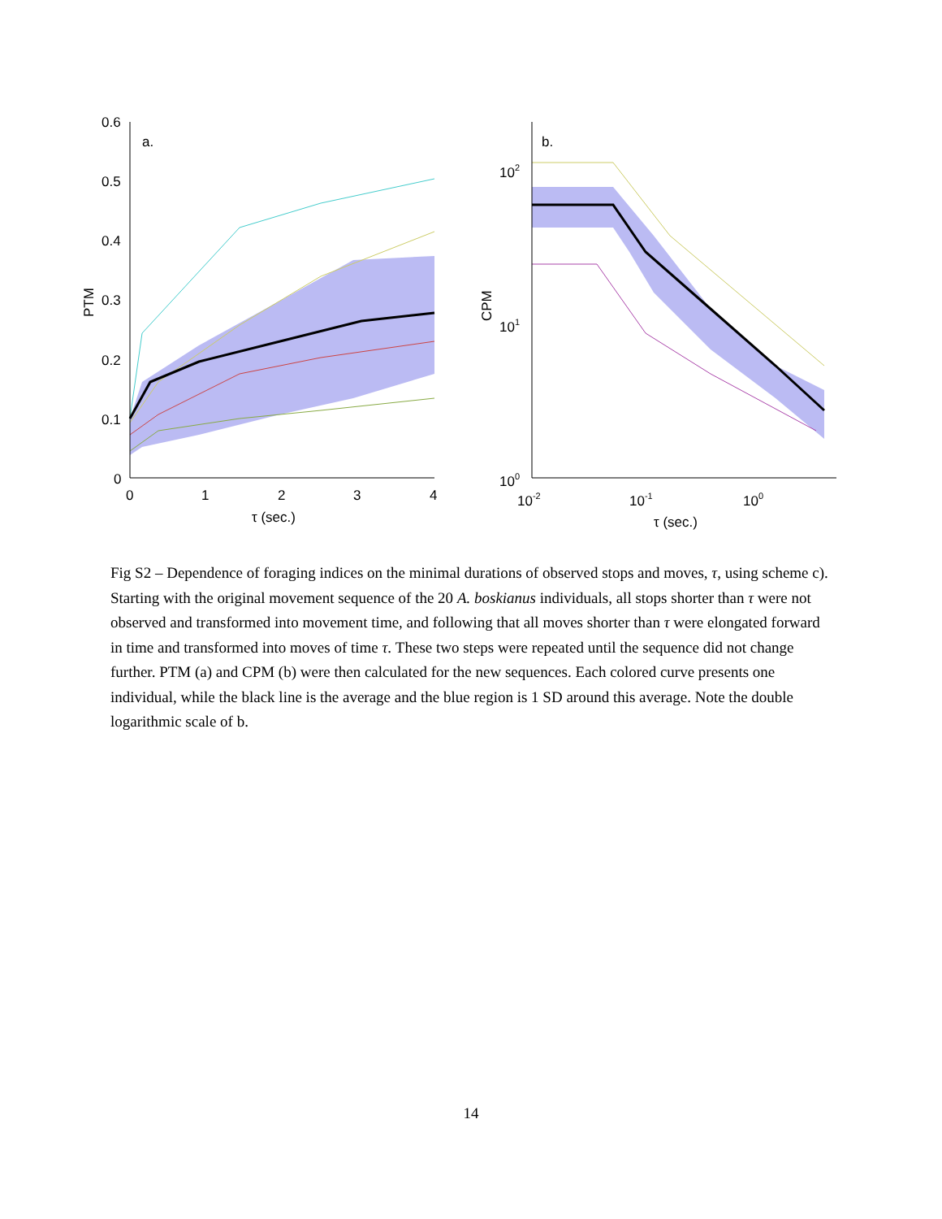0.6
0.5
0.4
0.3
0.2
0.1
0
a.
0
1
2
3
4
τ (sec.)
PTM
102
101
100
b.
10-2
10-1
100
τ (sec.)
CPM
Fig S2 – Dependence of foraging indices on the minimal durations of observed stops and moves, τ, using scheme c). Starting with the original movement sequence of the 20 A. boskianus individuals, all stops shorter than τ were not observed and transformed into movement time, and following that all moves shorter than τ were elongated forward in time and transformed into moves of time τ. These two steps were repeated until the sequence did not change further. PTM (a) and CPM (b) were then calculated for the new sequences. Each colored curve presents one individual, while the black line is the average and the blue region is 1 SD around this average. Note the double logarithmic scale of b.
14